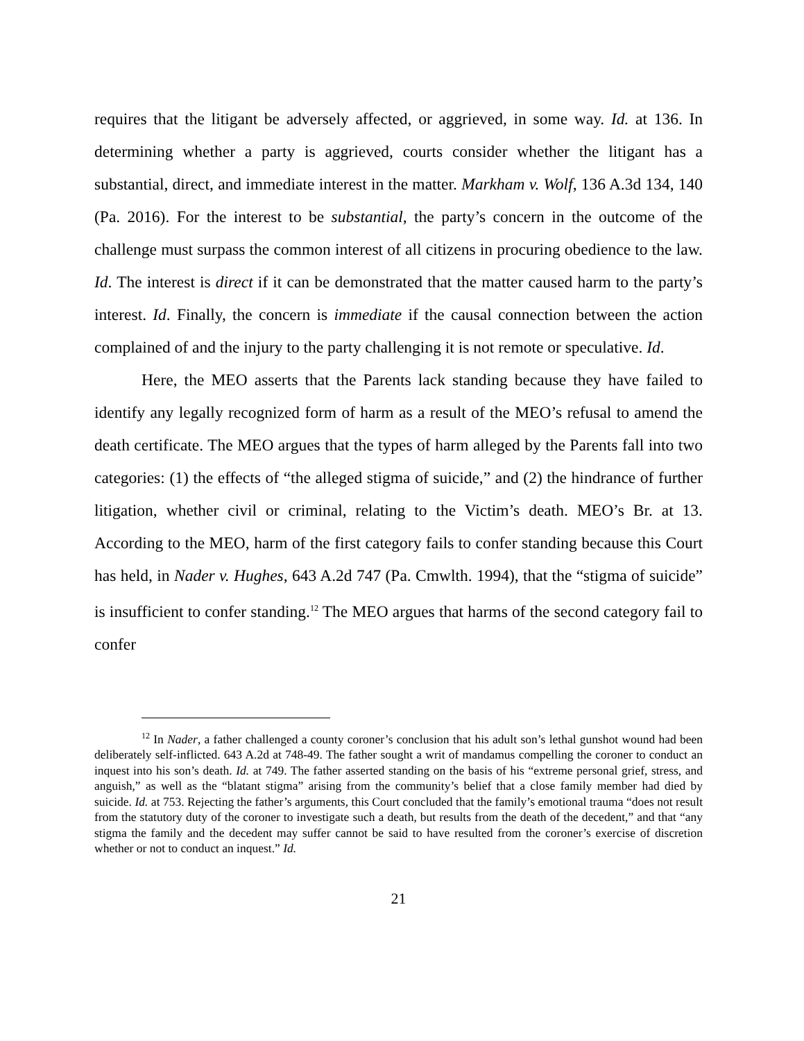requires that the litigant be adversely affected, or aggrieved, in some way. Id. at 136. In determining whether a party is aggrieved, courts consider whether the litigant has a substantial, direct, and immediate interest in the matter. Markham v. Wolf, 136 A.3d 134, 140 (Pa. 2016). For the interest to be substantial, the party’s concern in the outcome of the challenge must surpass the common interest of all citizens in procuring obedience to the law. Id. The interest is direct if it can be demonstrated that the matter caused harm to the party’s interest. Id. Finally, the concern is immediate if the causal connection between the action complained of and the injury to the party challenging it is not remote or speculative. Id.
Here, the MEO asserts that the Parents lack standing because they have failed to identify any legally recognized form of harm as a result of the MEO’s refusal to amend the death certificate. The MEO argues that the types of harm alleged by the Parents fall into two categories: (1) the effects of “the alleged stigma of suicide,” and (2) the hindrance of further litigation, whether civil or criminal, relating to the Victim’s death. MEO’s Br. at 13. According to the MEO, harm of the first category fails to confer standing because this Court has held, in Nader v. Hughes, 643 A.2d 747 (Pa. Cmwlth. 1994), that the “stigma of suicide” is insufficient to confer standing.<sup>12</sup> The MEO argues that harms of the second category fail to confer
<sup>12</sup> In Nader, a father challenged a county coroner’s conclusion that his adult son’s lethal gunshot wound had been deliberately self-inflicted. 643 A.2d at 748-49. The father sought a writ of mandamus compelling the coroner to conduct an inquest into his son’s death. Id. at 749. The father asserted standing on the basis of his “extreme personal grief, stress, and anguish,” as well as the “blatant stigma” arising from the community’s belief that a close family member had died by suicide. Id. at 753. Rejecting the father’s arguments, this Court concluded that the family’s emotional trauma “does not result from the statutory duty of the coroner to investigate such a death, but results from the death of the decedent,” and that “any stigma the family and the decedent may suffer cannot be said to have resulted from the coroner’s exercise of discretion whether or not to conduct an inquest.” Id.
21